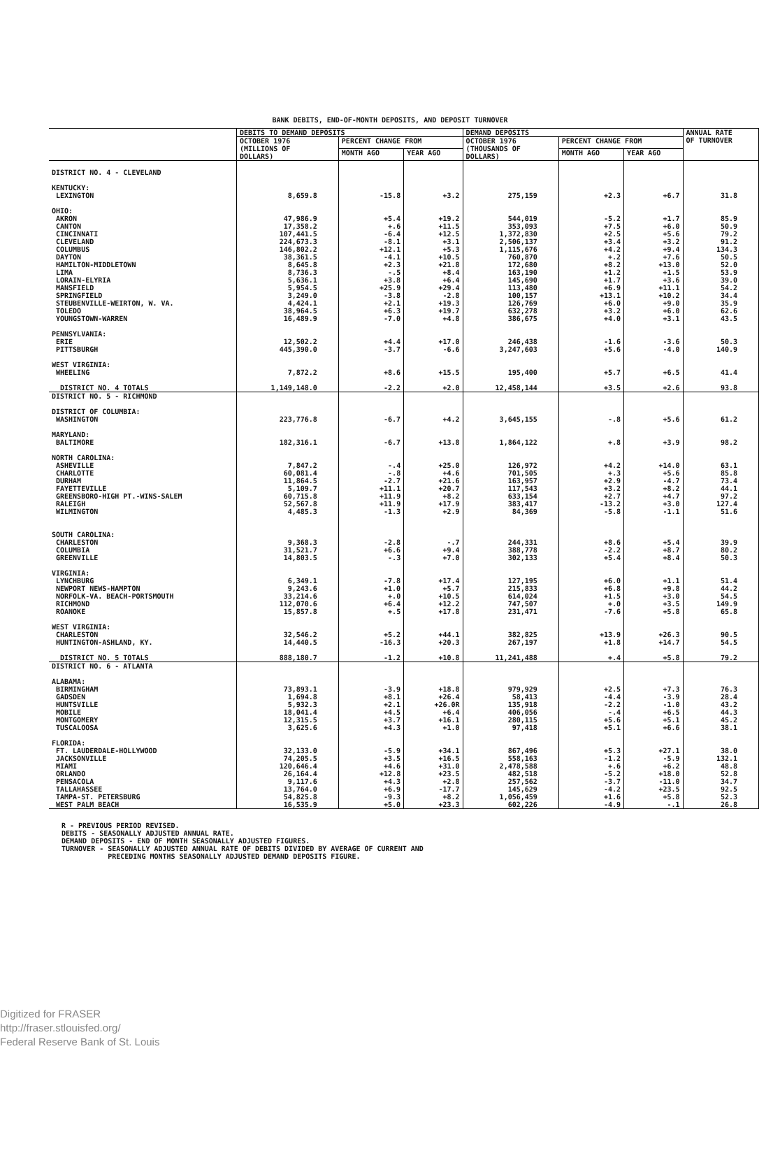BANK DEBITS, END-OF-MONTH DEPOSITS, AND DEPOSIT TURNOVER
| | DEBITS TO DEMAND DEPOSITS | | | DEMAND DEPOSITS | | | ANNUAL RATE OF TURNOVER |
| --- | --- | --- | --- | --- | --- | --- | --- |
| | OCTOBER 1976 (MILLIONS OF DOLLARS) | PERCENT CHANGE FROM | | OCTOBER 1976 (THOUSANDS OF DOLLARS) | PERCENT CHANGE FROM | | |
| | | MONTH AGO | YEAR AGO | | MONTH AGO | YEAR AGO | |
| DISTRICT NO. 4 - CLEVELAND KENTUCKY: | | | | | | | |
| LEXINGTON | 8,659.8 | -15.8 | +3.2 | 275,159 | +2.3 | +6.7 | 31.8 |
| OHIO: | | | | | | | |
| AKRON | 47,986.9 | +5.4 | +19.2 | 544,019 | -5.2 | +1.7 | 85.9 |
| CANTON | 17,358.2 | +.6 | +11.5 | 353,093 | +7.5 | +6.0 | 50.9 |
| CINCINNATI | 107,441.5 | -6.4 | +12.5 | 1,372,830 | +2.5 | +5.6 | 79.2 |
| CLEVELAND | 224,673.3 | -8.1 | +3.1 | 2,506,137 | +3.4 | +3.2 | 91.2 |
| COLUMBUS | 146,802.2 | +12.1 | +5.3 | 1,115,676 | +4.2 | +9.4 | 134.3 |
| DAYTON | 38,361.5 | -4.1 | +10.5 | 760,870 | +.2 | +7.6 | 50.5 |
| HAMILTON-MIDDLETOWN | 8,645.8 | +2.3 | +21.8 | 172,680 | +8.2 | +13.0 | 52.0 |
| LIMA | 8,736.3 | -.5 | +8.4 | 163,190 | +1.2 | +1.5 | 53.9 |
| LORAIN-ELYRIA | 5,636.1 | +3.8 | +6.4 | 145,690 | +1.7 | +3.6 | 39.0 |
| MANSFIELD | 5,954.5 | +25.9 | +29.4 | 113,480 | +6.9 | +11.1 | 54.2 |
| SPRINGFIELD | 3,249.0 | -3.8 | -2.8 | 100,157 | +13.1 | +10.2 | 34.4 |
| STEUBENVILLE-WEIRTON, W. VA. | 4,424.1 | +2.1 | +19.3 | 126,769 | +6.0 | +9.0 | 35.9 |
| TOLEDO | 38,964.5 | +6.3 | +19.7 | 632,278 | +3.2 | +6.0 | 62.6 |
| YOUNGSTOWN-WARREN | 16,489.9 | -7.0 | +4.8 | 386,675 | +4.0 | +3.1 | 43.5 |
| PENNSYLVANIA: | | | | | | | |
| ERIE | 12,502.2 | +4.4 | +17.0 | 246,438 | -1.6 | -3.6 | 50.3 |
| PITTSBURGH | 445,390.0 | -3.7 | -6.6 | 3,247,603 | +5.6 | -4.0 | 140.9 |
| WEST VIRGINIA: | | | | | | | |
| WHEELING | 7,872.2 | +8.6 | +15.5 | 195,400 | +5.7 | +6.5 | 41.4 |
| DISTRICT NO. 4 TOTALS | 1,149,148.0 | -2.2 | +2.0 | 12,458,144 | +3.5 | +2.6 | 93.8 |
| DISTRICT NO. 5 - RICHMOND DISTRICT OF COLUMBIA: | | | | | | | |
| WASHINGTON | 223,776.8 | -6.7 | +4.2 | 3,645,155 | -.8 | +5.6 | 61.2 |
| MARYLAND: | | | | | | | |
| BALTIMORE | 182,316.1 | -6.7 | +13.8 | 1,864,122 | +.8 | +3.9 | 98.2 |
| NORTH CAROLINA: | | | | | | | |
| ASHEVILLE | 7,847.2 | -.4 | +25.0 | 126,972 | +4.2 | +14.0 | 63.1 |
| CHARLOTTE | 60,081.4 | -.8 | +4.6 | 701,505 | +.3 | +5.6 | 85.8 |
| DURHAM | 11,864.5 | -2.7 | +21.6 | 163,957 | +2.9 | -4.7 | 73.4 |
| FAYETTEVILLE | 5,109.7 | +11.1 | +20.7 | 117,543 | +3.2 | +8.2 | 44.1 |
| GREENSBORO-HIGH PT.-WINS-SALEM | 60,715.8 | +11.9 | +8.2 | 633,154 | +2.7 | +4.7 | 97.2 |
| RALEIGH | 52,567.8 | +11.9 | +17.9 | 383,417 | -13.2 | +3.0 | 127.4 |
| WILMINGTON | 4,485.3 | -1.3 | +2.9 | 84,369 | -5.8 | -1.1 | 51.6 |
| SOUTH CAROLINA: | | | | | | | |
| CHARLESTON | 9,368.3 | -2.8 | -.7 | 244,331 | +8.6 | +5.4 | 39.9 |
| COLUMBIA | 31,521.7 | +6.6 | +9.4 | 388,778 | -2.2 | +8.7 | 80.2 |
| GREENVILLE | 14,803.5 | -.3 | +7.0 | 302,133 | +5.4 | +8.4 | 50.3 |
| VIRGINIA: | | | | | | | |
| LYNCHBURG | 6,349.1 | -7.8 | +17.4 | 127,195 | +6.0 | +1.1 | 51.4 |
| NEWPORT NEWS-HAMPTON | 9,243.6 | +1.0 | +5.7 | 215,833 | +6.8 | +9.8 | 44.2 |
| NORFOLK-VA. BEACH-PORTSMOUTH | 33,214.6 | +.0 | +10.5 | 614,024 | +1.5 | +3.0 | 54.5 |
| RICHMOND | 112,070.6 | +6.4 | +12.2 | 747,507 | +.0 | +3.5 | 149.9 |
| ROANOKE | 15,857.8 | +.5 | +17.8 | 231,471 | -7.6 | +5.8 | 65.8 |
| WEST VIRGINIA: | | | | | | | |
| CHARLESTON | 32,546.2 | +5.2 | +44.1 | 382,825 | +13.9 | +26.3 | 90.5 |
| HUNTINGTON-ASHLAND, KY. | 14,440.5 | -16.3 | +20.3 | 267,197 | +1.8 | +14.7 | 54.5 |
| DISTRICT NO. 5 TOTALS | 888,180.7 | -1.2 | +10.8 | 11,241,488 | +.4 | +5.8 | 79.2 |
| DISTRICT NO. 6 - ATLANTA ALABAMA: | | | | | | | |
| BIRMINGHAM | 73,893.1 | -3.9 | +18.8 | 979,929 | +2.5 | +7.3 | 76.3 |
| GADSDEN | 1,694.8 | +8.1 | +26.4 | 58,413 | -4.4 | -3.9 | 28.4 |
| HUNTSVILLE | 5,932.3 | +2.1 | +26.0R | 135,918 | -2.2 | -1.0 | 43.2 |
| MOBILE | 18,041.4 | +4.5 | +6.4 | 406,056 | -.4 | +6.5 | 44.3 |
| MONTGOMERY | 12,315.5 | +3.7 | +16.1 | 280,115 | +5.6 | +5.1 | 45.2 |
| TUSCALOOSA | 3,625.6 | +4.3 | +1.0 | 97,418 | +5.1 | +6.6 | 38.1 |
| FLORIDA: | | | | | | | |
| FT. LAUDERDALE-HOLLYWOOD | 32,133.0 | -5.9 | +34.1 | 867,496 | +5.3 | +27.1 | 38.0 |
| JACKSONVILLE | 74,205.5 | +3.5 | +16.5 | 558,163 | -1.2 | -5.9 | 132.1 |
| MIAMI | 120,646.4 | +4.6 | +31.0 | 2,478,588 | +.6 | +6.2 | 48.8 |
| ORLANDO | 26,164.4 | +12.8 | +23.5 | 482,518 | -5.2 | +18.0 | 52.8 |
| PENSACOLA | 9,117.6 | +4.3 | +2.8 | 257,562 | -3.7 | -11.0 | 34.7 |
| TALLAHASSEE | 13,764.0 | +6.9 | -17.7 | 145,629 | -4.2 | +23.5 | 92.5 |
| TAMPA-ST. PETERSBURG | 54,825.8 | -9.3 | +8.2 | 1,056,459 | +1.6 | +5.8 | 52.3 |
| WEST PALM BEACH | 16,535.9 | +5.0 | +23.3 | 602,226 | -4.9 | -.1 | 26.8 |
R - PREVIOUS PERIOD REVISED.
DEBITS - SEASONALLY ADJUSTED ANNUAL RATE.
DEMAND DEPOSITS - END OF MONTH SEASONALLY ADJUSTED FIGURES.
TURNOVER - SEASONALLY ADJUSTED ANNUAL RATE OF DEBITS DIVIDED BY AVERAGE OF CURRENT AND
PRECEDING MONTHS SEASONALLY ADJUSTED DEMAND DEPOSITS FIGURE.
Digitized for FRASER
http://fraser.stlouisfed.org/
Federal Reserve Bank of St. Louis